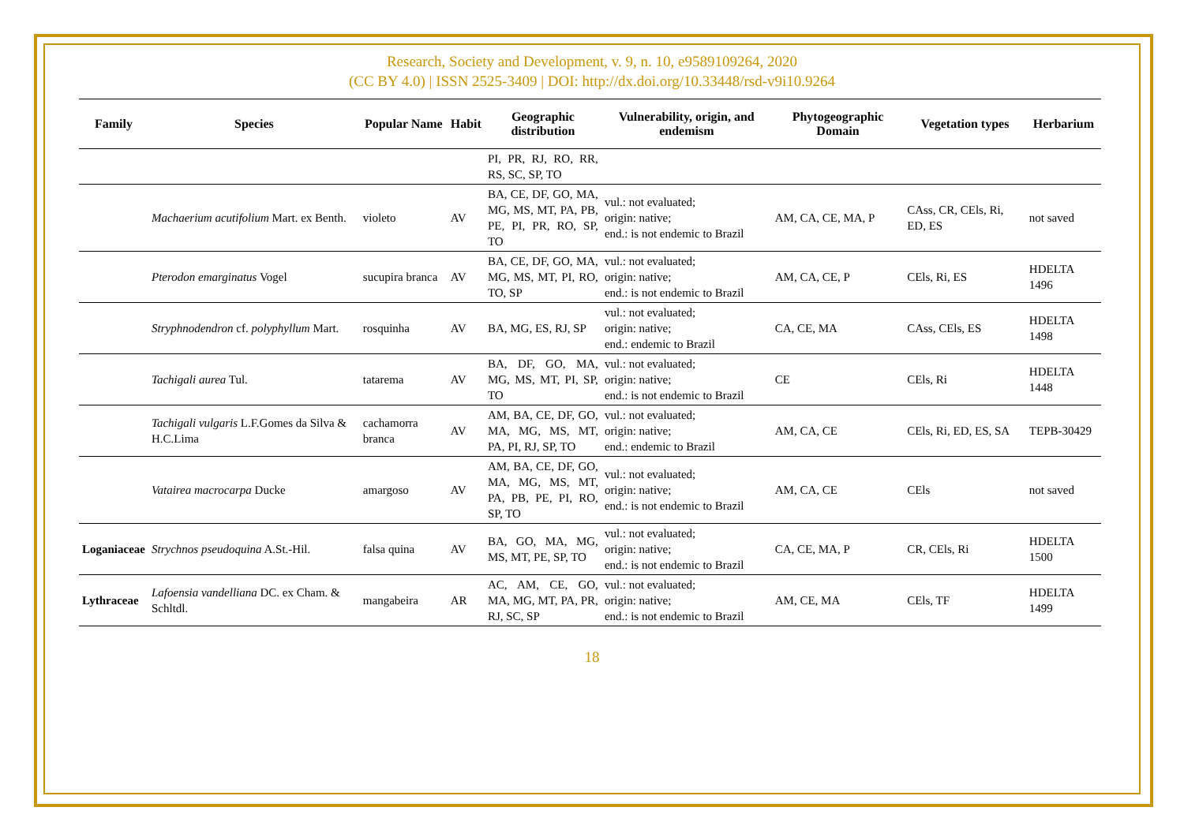Research, Society and Development, v. 9, n. 10, e9589109264, 2020
(CC BY 4.0) | ISSN 2525-3409 | DOI: http://dx.doi.org/10.33448/rsd-v9i10.9264
| Family | Species | Popular Name | Habit | Geographic distribution | Vulnerability, origin, and endemism | Phytogeographic Domain | Vegetation types | Herbarium |
| --- | --- | --- | --- | --- | --- | --- | --- | --- |
| | | | | PI, PR, RJ, RO, RR, RS, SC, SP, TO | | | | |
| | Machaerium acutifolium Mart. ex Benth. | violeto | AV | BA, CE, DF, GO, MA, MG, MS, MT, PA, PB, PE, PI, PR, RO, SP, TO | vul.: not evaluated; origin: native; end.: is not endemic to Brazil | AM, CA, CE, MA, P | CAss, CR, CEls, Ri, ED, ES | not saved |
| | Pterodon emarginatus Vogel | sucupira branca | AV | BA, CE, DF, GO, MA, MG, MS, MT, PI, RO, TO, SP | vul.: not evaluated; origin: native; end.: is not endemic to Brazil | AM, CA, CE, P | CEls, Ri, ES | HDELTA 1496 |
| | Stryphnodendron cf. polyphyllum Mart. | rosquinha | AV | BA, MG, ES, RJ, SP | vul.: not evaluated; origin: native; end.: endemic to Brazil | CA, CE, MA | CAss, CEls, ES | HDELTA 1498 |
| | Tachigali aurea Tul. | tatarema | AV | BA, DF, GO, MA, MG, MS, MT, PI, SP, TO | vul.: not evaluated; origin: native; end.: is not endemic to Brazil | CE | CEls, Ri | HDELTA 1448 |
| | Tachigali vulgaris L.F.Gomes da Silva & H.C.Lima | cachamorra branca | AV | AM, BA, CE, DF, GO, MA, MG, MS, MT, PA, PI, RJ, SP, TO | vul.: not evaluated; origin: native; end.: endemic to Brazil | AM, CA, CE | CEls, Ri, ED, ES, SA | TEPB-30429 |
| | Vatairea macrocarpa Ducke | amargoso | AV | AM, BA, CE, DF, GO, MA, MG, MS, MT, PA, PB, PE, PI, RO, SP, TO | vul.: not evaluated; origin: native; end.: is not endemic to Brazil | AM, CA, CE | CEls | not saved |
| Loganiaceae | Strychnos pseudoquina A.St.-Hil. | falsa quina | AV | BA, GO, MA, MG, MS, MT, PE, SP, TO | vul.: not evaluated; origin: native; end.: is not endemic to Brazil | CA, CE, MA, P | CR, CEls, Ri | HDELTA 1500 |
| Lythraceae | Lafoensia vandelliana DC. ex Cham. & Schltdl. | mangabeira | AR | AC, AM, CE, GO, MA, MG, MT, PA, PR, RJ, SC, SP | vul.: not evaluated; origin: native; end.: is not endemic to Brazil | AM, CE, MA | CEls, TF | HDELTA 1499 |
18